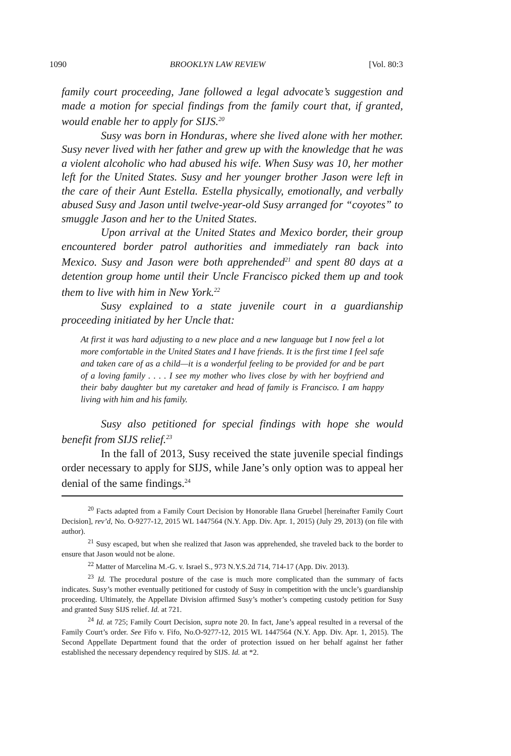1090 BROOKLYN LAW REVIEW [Vol. 80:3
family court proceeding, Jane followed a legal advocate’s suggestion and made a motion for special findings from the family court that, if granted, would enable her to apply for SIJS.<sup>20</sup>
Susy was born in Honduras, where she lived alone with her mother. Susy never lived with her father and grew up with the knowledge that he was a violent alcoholic who had abused his wife. When Susy was 10, her mother left for the United States. Susy and her younger brother Jason were left in the care of their Aunt Estella. Estella physically, emotionally, and verbally abused Susy and Jason until twelve-year-old Susy arranged for “coyotes” to smuggle Jason and her to the United States.
Upon arrival at the United States and Mexico border, their group encountered border patrol authorities and immediately ran back into Mexico. Susy and Jason were both apprehended<sup>21</sup> and spent 80 days at a detention group home until their Uncle Francisco picked them up and took them to live with him in New York.<sup>22</sup>
Susy explained to a state juvenile court in a guardianship proceeding initiated by her Uncle that:
At first it was hard adjusting to a new place and a new language but I now feel a lot more comfortable in the United States and I have friends. It is the first time I feel safe and taken care of as a child—it is a wonderful feeling to be provided for and be part of a loving family . . . . I see my mother who lives close by with her boyfriend and their baby daughter but my caretaker and head of family is Francisco. I am happy living with him and his family.
Susy also petitioned for special findings with hope she would benefit from SIJS relief.<sup>23</sup>
In the fall of 2013, Susy received the state juvenile special findings order necessary to apply for SIJS, while Jane’s only option was to appeal her denial of the same findings.<sup>24</sup>
<sup>20</sup> Facts adapted from a Family Court Decision by Honorable Ilana Gruebel [hereinafter Family Court Decision], rev’d, No. O-9277-12, 2015 WL 1447564 (N.Y. App. Div. Apr. 1, 2015) (July 29, 2013) (on file with author).
<sup>21</sup> Susy escaped, but when she realized that Jason was apprehended, she traveled back to the border to ensure that Jason would not be alone.
<sup>22</sup> Matter of Marcelina M.-G. v. Israel S., 973 N.Y.S.2d 714, 714-17 (App. Div. 2013).
<sup>23</sup> Id. The procedural posture of the case is much more complicated than the summary of facts indicates. Susy’s mother eventually petitioned for custody of Susy in competition with the uncle’s guardianship proceeding. Ultimately, the Appellate Division affirmed Susy’s mother’s competing custody petition for Susy and granted Susy SIJS relief. Id. at 721.
<sup>24</sup> Id. at 725; Family Court Decision, supra note 20. In fact, Jane’s appeal resulted in a reversal of the Family Court’s order. See Fifo v. Fifo, No.O-9277-12, 2015 WL 1447564 (N.Y. App. Div. Apr. 1, 2015). The Second Appellate Department found that the order of protection issued on her behalf against her father established the necessary dependency required by SIJS. Id. at *2.